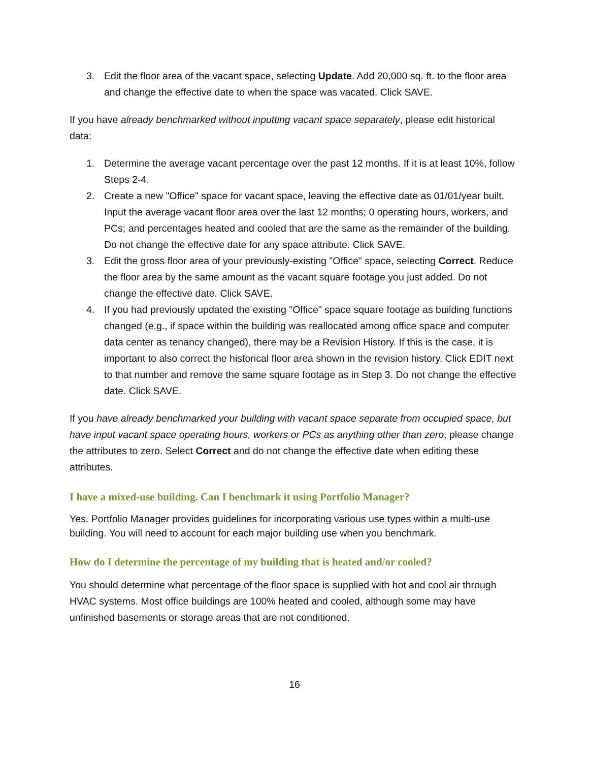3. Edit the floor area of the vacant space, selecting Update. Add 20,000 sq. ft. to the floor area and change the effective date to when the space was vacated. Click SAVE.
If you have already benchmarked without inputting vacant space separately, please edit historical data:
1. Determine the average vacant percentage over the past 12 months. If it is at least 10%, follow Steps 2-4.
2. Create a new "Office" space for vacant space, leaving the effective date as 01/01/year built. Input the average vacant floor area over the last 12 months; 0 operating hours, workers, and PCs; and percentages heated and cooled that are the same as the remainder of the building. Do not change the effective date for any space attribute. Click SAVE.
3. Edit the gross floor area of your previously-existing "Office" space, selecting Correct. Reduce the floor area by the same amount as the vacant square footage you just added. Do not change the effective date. Click SAVE.
4. If you had previously updated the existing "Office" space square footage as building functions changed (e.g., if space within the building was reallocated among office space and computer data center as tenancy changed), there may be a Revision History. If this is the case, it is important to also correct the historical floor area shown in the revision history. Click EDIT next to that number and remove the same square footage as in Step 3. Do not change the effective date. Click SAVE.
If you have already benchmarked your building with vacant space separate from occupied space, but have input vacant space operating hours, workers or PCs as anything other than zero, please change the attributes to zero. Select Correct and do not change the effective date when editing these attributes.
I have a mixed-use building. Can I benchmark it using Portfolio Manager?
Yes. Portfolio Manager provides guidelines for incorporating various use types within a multi-use building. You will need to account for each major building use when you benchmark.
How do I determine the percentage of my building that is heated and/or cooled?
You should determine what percentage of the floor space is supplied with hot and cool air through HVAC systems. Most office buildings are 100% heated and cooled, although some may have unfinished basements or storage areas that are not conditioned.
16